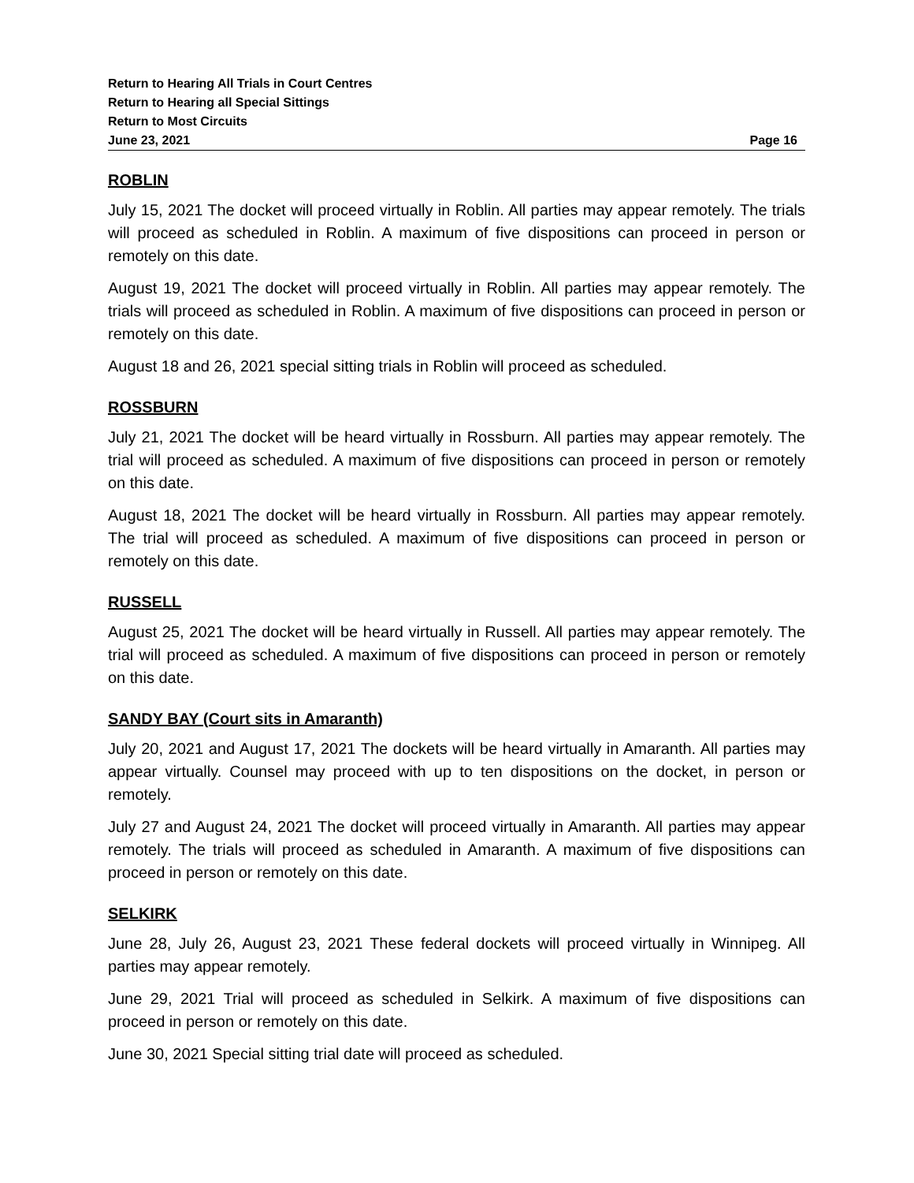Return to Hearing All Trials in Court Centres
Return to Hearing all Special Sittings
Return to Most Circuits
June 23, 2021 Page 16
ROBLIN
July 15, 2021 The docket will proceed virtually in Roblin. All parties may appear remotely. The trials will proceed as scheduled in Roblin. A maximum of five dispositions can proceed in person or remotely on this date.
August 19, 2021 The docket will proceed virtually in Roblin. All parties may appear remotely. The trials will proceed as scheduled in Roblin. A maximum of five dispositions can proceed in person or remotely on this date.
August 18 and 26, 2021 special sitting trials in Roblin will proceed as scheduled.
ROSSBURN
July 21, 2021 The docket will be heard virtually in Rossburn. All parties may appear remotely. The trial will proceed as scheduled. A maximum of five dispositions can proceed in person or remotely on this date.
August 18, 2021 The docket will be heard virtually in Rossburn. All parties may appear remotely. The trial will proceed as scheduled. A maximum of five dispositions can proceed in person or remotely on this date.
RUSSELL
August 25, 2021 The docket will be heard virtually in Russell. All parties may appear remotely. The trial will proceed as scheduled. A maximum of five dispositions can proceed in person or remotely on this date.
SANDY BAY (Court sits in Amaranth)
July 20, 2021 and August 17, 2021 The dockets will be heard virtually in Amaranth. All parties may appear virtually. Counsel may proceed with up to ten dispositions on the docket, in person or remotely.
July 27 and August 24, 2021 The docket will proceed virtually in Amaranth. All parties may appear remotely. The trials will proceed as scheduled in Amaranth. A maximum of five dispositions can proceed in person or remotely on this date.
SELKIRK
June 28, July 26, August 23, 2021 These federal dockets will proceed virtually in Winnipeg. All parties may appear remotely.
June 29, 2021 Trial will proceed as scheduled in Selkirk. A maximum of five dispositions can proceed in person or remotely on this date.
June 30, 2021 Special sitting trial date will proceed as scheduled.